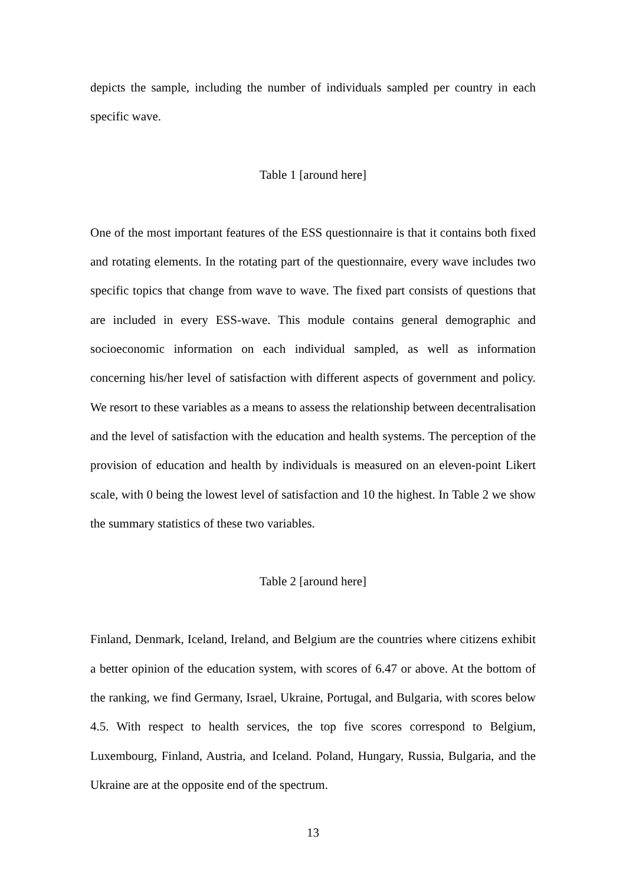depicts the sample, including the number of individuals sampled per country in each specific wave.
Table 1 [around here]
One of the most important features of the ESS questionnaire is that it contains both fixed and rotating elements. In the rotating part of the questionnaire, every wave includes two specific topics that change from wave to wave. The fixed part consists of questions that are included in every ESS-wave. This module contains general demographic and socioeconomic information on each individual sampled, as well as information concerning his/her level of satisfaction with different aspects of government and policy. We resort to these variables as a means to assess the relationship between decentralisation and the level of satisfaction with the education and health systems. The perception of the provision of education and health by individuals is measured on an eleven-point Likert scale, with 0 being the lowest level of satisfaction and 10 the highest. In Table 2 we show the summary statistics of these two variables.
Table 2 [around here]
Finland, Denmark, Iceland, Ireland, and Belgium are the countries where citizens exhibit a better opinion of the education system, with scores of 6.47 or above. At the bottom of the ranking, we find Germany, Israel, Ukraine, Portugal, and Bulgaria, with scores below 4.5. With respect to health services, the top five scores correspond to Belgium, Luxembourg, Finland, Austria, and Iceland. Poland, Hungary, Russia, Bulgaria, and the Ukraine are at the opposite end of the spectrum.
13